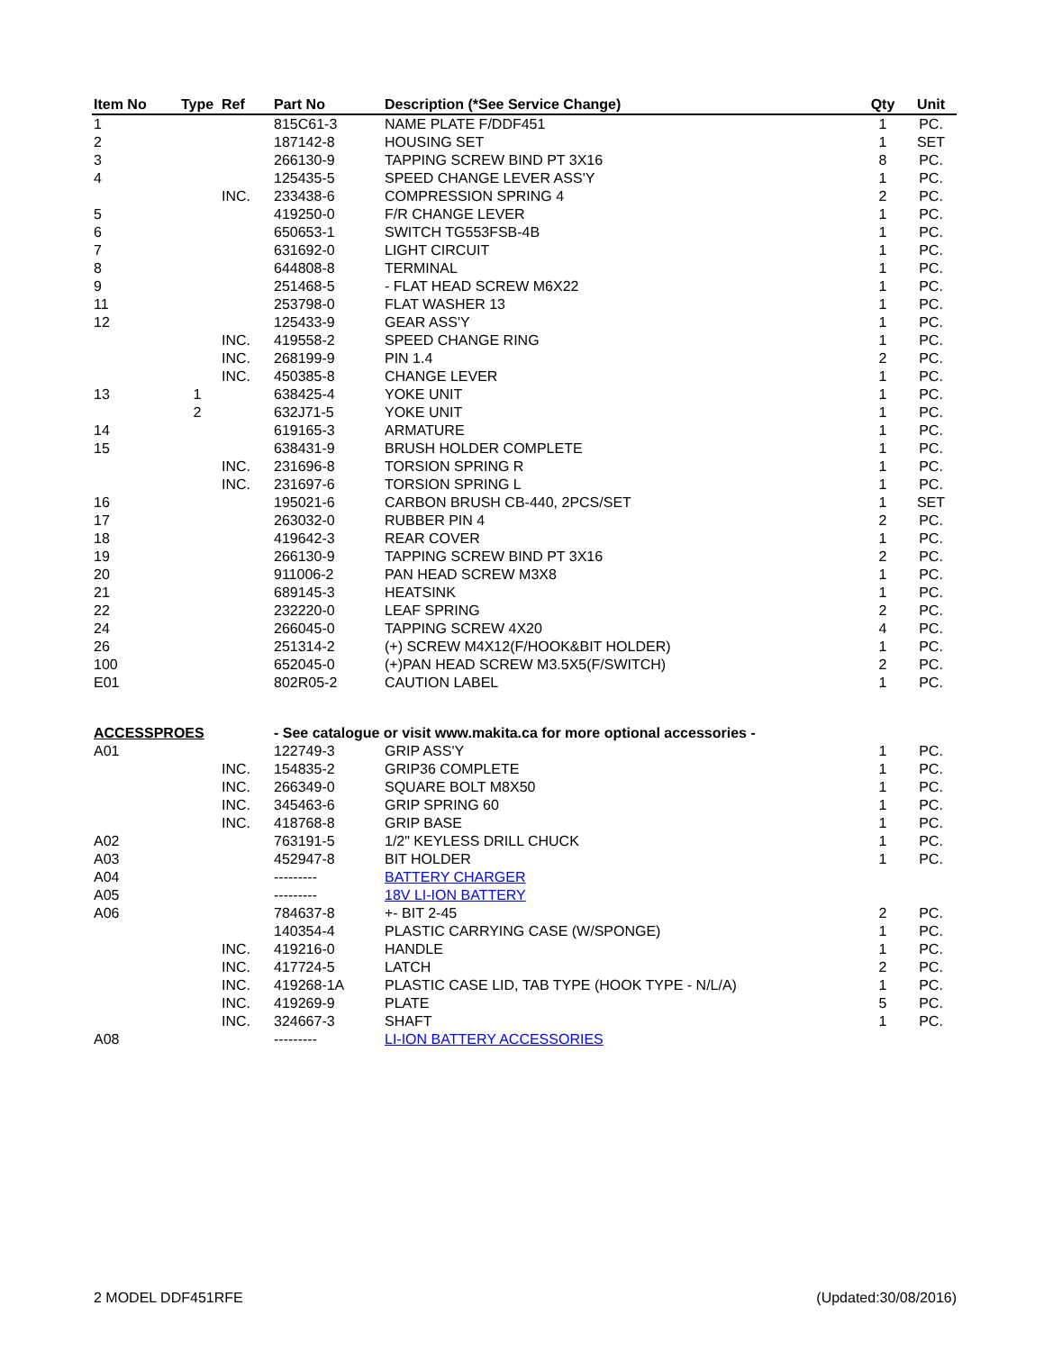| Item No | Type | Ref | Part No | Description (*See Service Change) | Qty | Unit |
| --- | --- | --- | --- | --- | --- | --- |
| 1 | | | 815C61-3 | NAME PLATE F/DDF451 | 1 | PC. |
| 2 | | | 187142-8 | HOUSING SET | 1 | SET |
| 3 | | | 266130-9 | TAPPING SCREW BIND PT 3X16 | 8 | PC. |
| 4 | | | 125435-5 | SPEED CHANGE LEVER ASS'Y | 1 | PC. |
| | | INC. | 233438-6 | COMPRESSION SPRING 4 | 2 | PC. |
| 5 | | | 419250-0 | F/R CHANGE LEVER | 1 | PC. |
| 6 | | | 650653-1 | SWITCH TG553FSB-4B | 1 | PC. |
| 7 | | | 631692-0 | LIGHT CIRCUIT | 1 | PC. |
| 8 | | | 644808-8 | TERMINAL | 1 | PC. |
| 9 | | | 251468-5 | - FLAT HEAD SCREW M6X22 | 1 | PC. |
| 11 | | | 253798-0 | FLAT WASHER 13 | 1 | PC. |
| 12 | | | 125433-9 | GEAR ASS'Y | 1 | PC. |
| | | INC. | 419558-2 | SPEED CHANGE RING | 1 | PC. |
| | | INC. | 268199-9 | PIN 1.4 | 2 | PC. |
| | | INC. | 450385-8 | CHANGE LEVER | 1 | PC. |
| 13 | 1 | | 638425-4 | YOKE UNIT | 1 | PC. |
| | 2 | | 632J71-5 | YOKE UNIT | 1 | PC. |
| 14 | | | 619165-3 | ARMATURE | 1 | PC. |
| 15 | | | 638431-9 | BRUSH HOLDER COMPLETE | 1 | PC. |
| | | INC. | 231696-8 | TORSION SPRING R | 1 | PC. |
| | | INC. | 231697-6 | TORSION SPRING L | 1 | PC. |
| 16 | | | 195021-6 | CARBON BRUSH CB-440, 2PCS/SET | 1 | SET |
| 17 | | | 263032-0 | RUBBER PIN 4 | 2 | PC. |
| 18 | | | 419642-3 | REAR COVER | 1 | PC. |
| 19 | | | 266130-9 | TAPPING SCREW BIND PT 3X16 | 2 | PC. |
| 20 | | | 911006-2 | PAN HEAD SCREW M3X8 | 1 | PC. |
| 21 | | | 689145-3 | HEATSINK | 1 | PC. |
| 22 | | | 232220-0 | LEAF SPRING | 2 | PC. |
| 24 | | | 266045-0 | TAPPING SCREW 4X20 | 4 | PC. |
| 26 | | | 251314-2 | (+) SCREW M4X12(F/HOOK&BIT HOLDER) | 1 | PC. |
| 100 | | | 652045-0 | (+)PAN HEAD SCREW M3.5X5(F/SWITCH) | 2 | PC. |
| E01 | | | 802R05-2 | CAUTION LABEL | 1 | PC. |
| ACCESSPROES | | | - See catalogue or visit www.makita.ca for more optional accessories - | | | |
| A01 | | | 122749-3 | GRIP ASS'Y | 1 | PC. |
| | | INC. | 154835-2 | GRIP36 COMPLETE | 1 | PC. |
| | | INC. | 266349-0 | SQUARE BOLT M8X50 | 1 | PC. |
| | | INC. | 345463-6 | GRIP SPRING 60 | 1 | PC. |
| | | INC. | 418768-8 | GRIP BASE | 1 | PC. |
| A02 | | | 763191-5 | 1/2" KEYLESS DRILL CHUCK | 1 | PC. |
| A03 | | | 452947-8 | BIT HOLDER | 1 | PC. |
| A04 | | | --------- | BATTERY CHARGER | | |
| A05 | | | --------- | 18V LI-ION BATTERY | | |
| A06 | | | 784637-8 | +- BIT 2-45 | 2 | PC. |
| | | | 140354-4 | PLASTIC CARRYING CASE (W/SPONGE) | 1 | PC. |
| | | INC. | 419216-0 | HANDLE | 1 | PC. |
| | | INC. | 417724-5 | LATCH | 2 | PC. |
| | | INC. | 419268-1A | PLASTIC CASE LID, TAB TYPE (HOOK TYPE - N/L/A) | 1 | PC. |
| | | INC. | 419269-9 | PLATE | 5 | PC. |
| | | INC. | 324667-3 | SHAFT | 1 | PC. |
| A08 | | | --------- | LI-ION BATTERY ACCESSORIES | | |
2 MODEL DDF451RFE (Updated:30/08/2016)